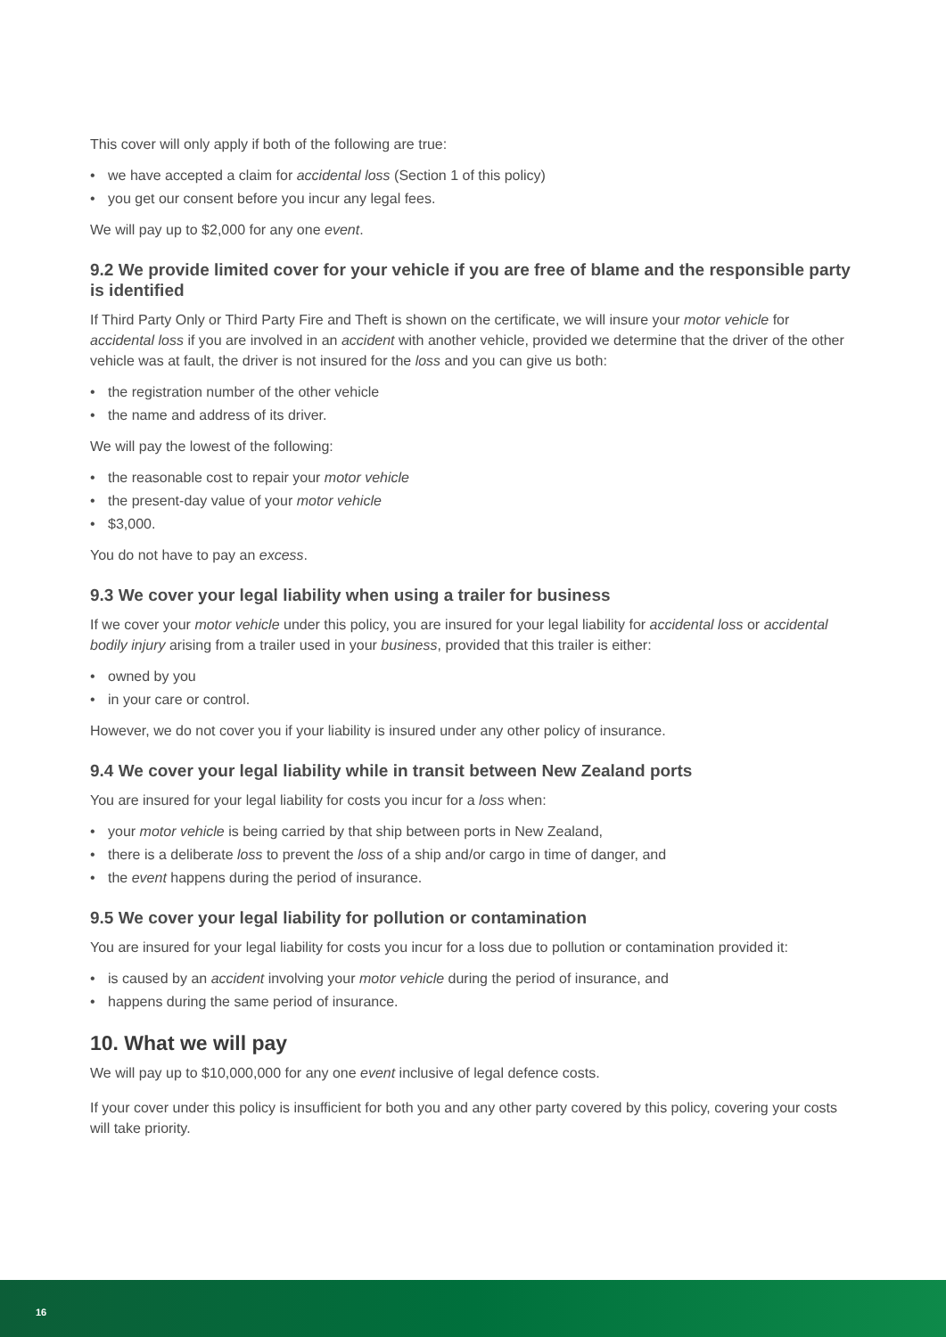This cover will only apply if both of the following are true:
• we have accepted a claim for accidental loss (Section 1 of this policy)
• you get our consent before you incur any legal fees.
We will pay up to $2,000 for any one event.
9.2 We provide limited cover for your vehicle if you are free of blame and the responsible party is identified
If Third Party Only or Third Party Fire and Theft is shown on the certificate, we will insure your motor vehicle for accidental loss if you are involved in an accident with another vehicle, provided we determine that the driver of the other vehicle was at fault, the driver is not insured for the loss and you can give us both:
• the registration number of the other vehicle
• the name and address of its driver.
We will pay the lowest of the following:
• the reasonable cost to repair your motor vehicle
• the present-day value of your motor vehicle
• $3,000.
You do not have to pay an excess.
9.3 We cover your legal liability when using a trailer for business
If we cover your motor vehicle under this policy, you are insured for your legal liability for accidental loss or accidental bodily injury arising from a trailer used in your business, provided that this trailer is either:
• owned by you
• in your care or control.
However, we do not cover you if your liability is insured under any other policy of insurance.
9.4 We cover your legal liability while in transit between New Zealand ports
You are insured for your legal liability for costs you incur for a loss when:
• your motor vehicle is being carried by that ship between ports in New Zealand,
• there is a deliberate loss to prevent the loss of a ship and/or cargo in time of danger, and
• the event happens during the period of insurance.
9.5 We cover your legal liability for pollution or contamination
You are insured for your legal liability for costs you incur for a loss due to pollution or contamination provided it:
• is caused by an accident involving your motor vehicle during the period of insurance, and
• happens during the same period of insurance.
10. What we will pay
We will pay up to $10,000,000 for any one event inclusive of legal defence costs.
If your cover under this policy is insufficient for both you and any other party covered by this policy, covering your costs will take priority.
16